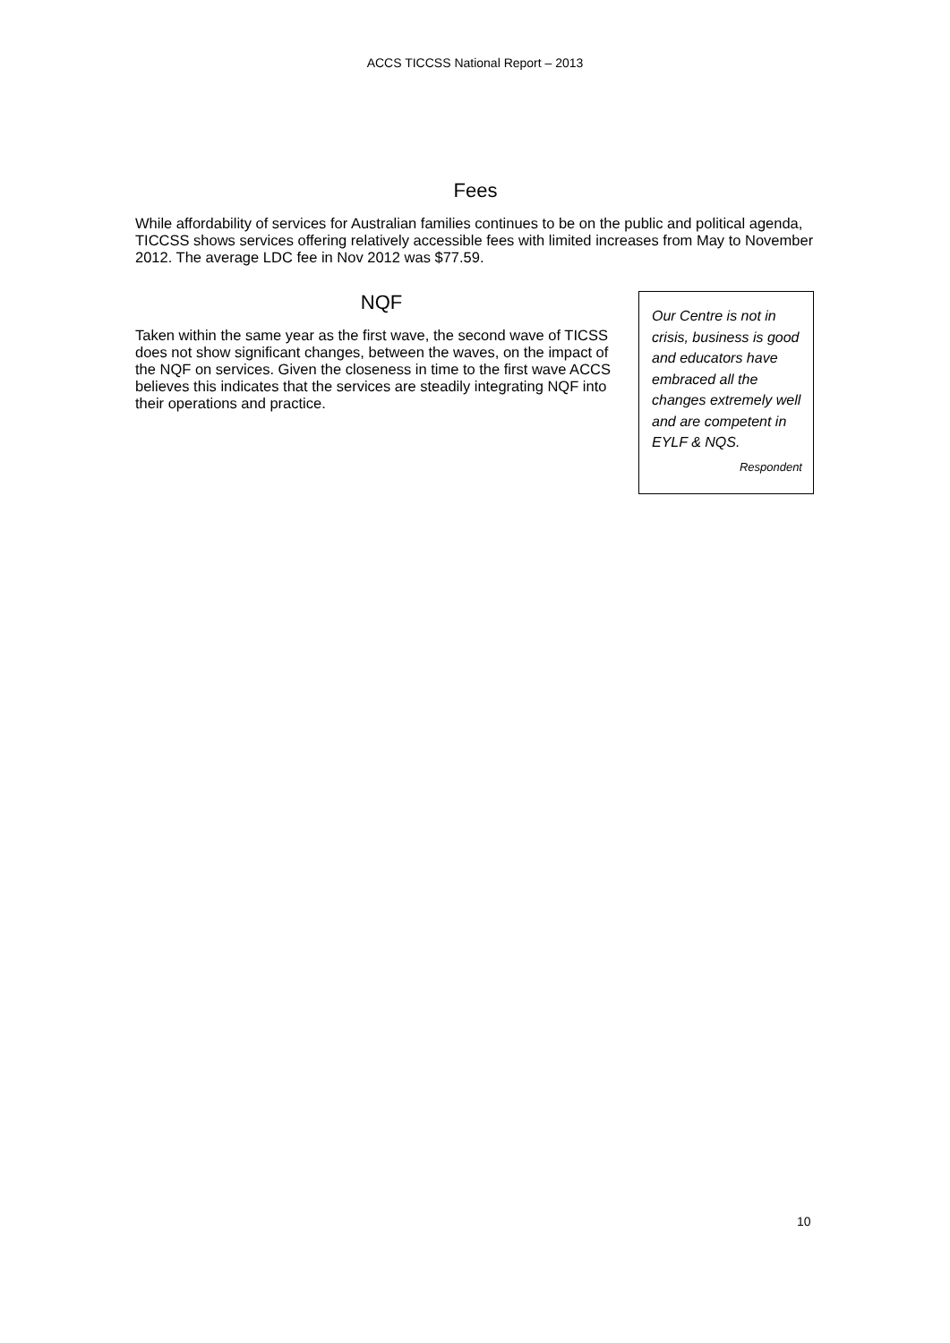ACCS TICCSS National Report – 2013
Fees
While affordability of services for Australian families continues to be on the public and political agenda, TICCSS shows services offering relatively accessible fees with limited increases from May to November 2012. The average LDC fee in Nov 2012 was $77.59.
NQF
Taken within the same year as the first wave, the second wave of TICSS does not show significant changes, between the waves, on the impact of the NQF on services. Given the closeness in time to the first wave ACCS believes this indicates that the services are steadily integrating NQF into their operations and practice.
Our Centre is not in crisis, business is good and educators have embraced all the changes extremely well and are competent in EYLF & NQS.
Respondent
10